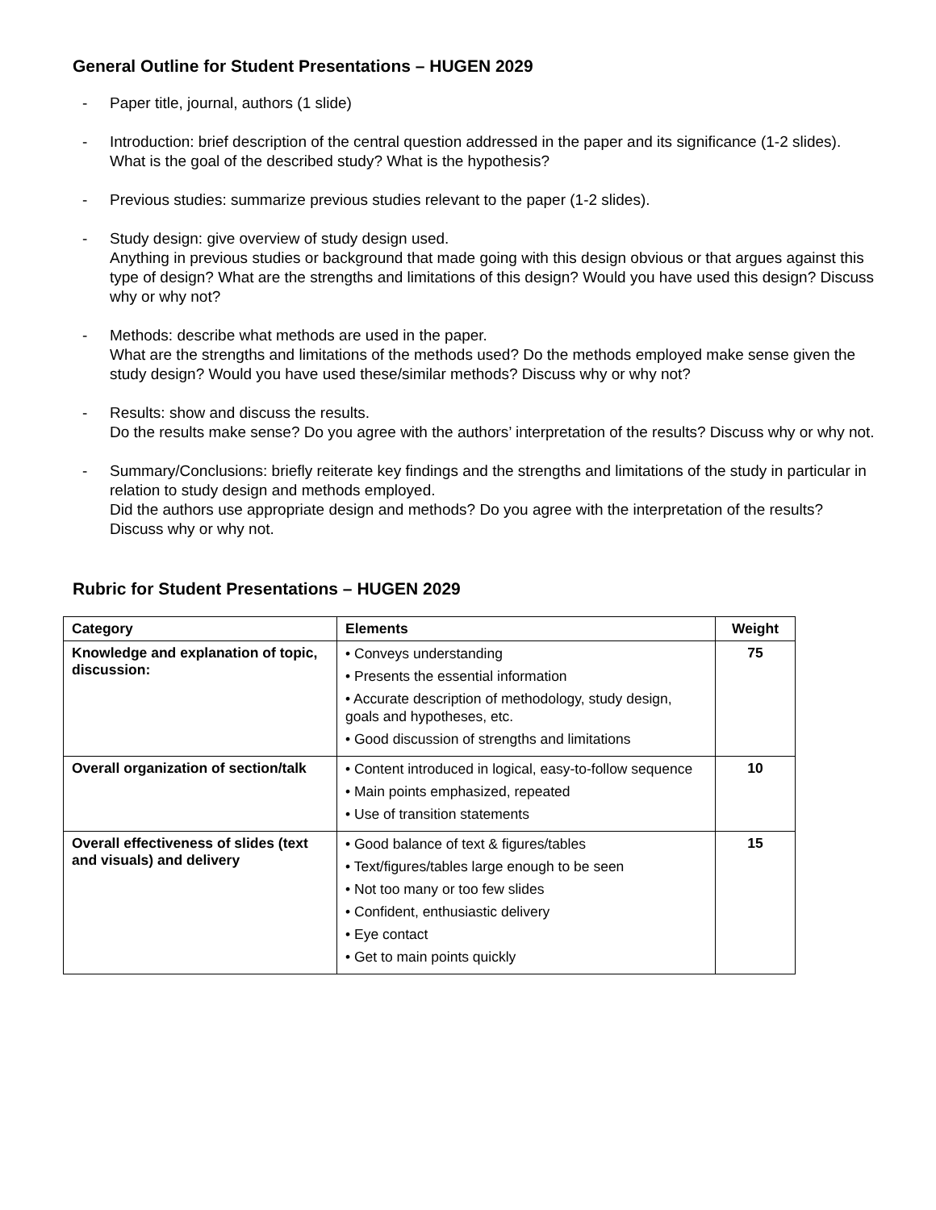General Outline for Student Presentations – HUGEN 2029
- Paper title, journal, authors (1 slide)
- Introduction: brief description of the central question addressed in the paper and its significance (1-2 slides).
What is the goal of the described study? What is the hypothesis?
- Previous studies: summarize previous studies relevant to the paper (1-2 slides).
- Study design: give overview of study design used.
Anything in previous studies or background that made going with this design obvious or that argues against this type of design? What are the strengths and limitations of this design? Would you have used this design? Discuss why or why not?
- Methods: describe what methods are used in the paper.
What are the strengths and limitations of the methods used? Do the methods employed make sense given the study design? Would you have used these/similar methods? Discuss why or why not?
- Results: show and discuss the results.
Do the results make sense? Do you agree with the authors’ interpretation of the results? Discuss why or why not.
- Summary/Conclusions: briefly reiterate key findings and the strengths and limitations of the study in particular in relation to study design and methods employed.
Did the authors use appropriate design and methods? Do you agree with the interpretation of the results? Discuss why or why not.
Rubric for Student Presentations – HUGEN 2029
| Category | Elements | Weight |
| --- | --- | --- |
| Knowledge and explanation of topic, discussion: | • Conveys understanding • Presents the essential information • Accurate description of methodology, study design, goals and hypotheses, etc. • Good discussion of strengths and limitations | 75 |
| Overall organization of section/talk | • Content introduced in logical, easy-to-follow sequence • Main points emphasized, repeated • Use of transition statements | 10 |
| Overall effectiveness of slides (text and visuals) and delivery | • Good balance of text & figures/tables • Text/figures/tables large enough to be seen • Not too many or too few slides • Confident, enthusiastic delivery • Eye contact • Get to main points quickly | 15 |